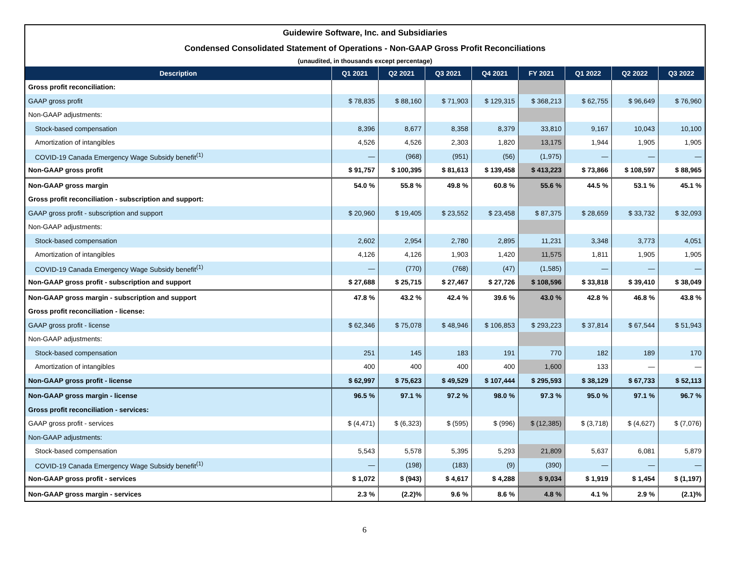Guidewire Software, Inc. and Subsidiaries
Condensed Consolidated Statement of Operations - Non-GAAP Gross Profit Reconciliations
(unaudited, in thousands except percentage)
| Description | Q1 2021 | Q2 2021 | Q3 2021 | Q4 2021 | FY 2021 | Q1 2022 | Q2 2022 | Q3 2022 |
| --- | --- | --- | --- | --- | --- | --- | --- | --- |
| Gross profit reconciliation: | | | | | | | | |
| GAAP gross profit | $ 78,835 | $ 88,160 | $ 71,903 | $ 129,315 | $ 368,213 | $ 62,755 | $ 96,649 | $ 76,960 |
| Non-GAAP adjustments: | | | | | | | | |
| Stock-based compensation | 8,396 | 8,677 | 8,358 | 8,379 | 33,810 | 9,167 | 10,043 | 10,100 |
| Amortization of intangibles | 4,526 | 4,526 | 2,303 | 1,820 | 13,175 | 1,944 | 1,905 | 1,905 |
| COVID-19 Canada Emergency Wage Subsidy benefit<sup>(1)</sup> | — | (968) | (951) | (56) | (1,975) | — | — | — |
| Non-GAAP gross profit | $ 91,757 | $ 100,395 | $ 81,613 | $ 139,458 | $ 413,223 | $ 73,866 | $ 108,597 | $ 88,965 |
| Non-GAAP gross margin | 54.0 % | 55.8 % | 49.8 % | 60.8 % | 55.6 % | 44.5 % | 53.1 % | 45.1 % |
| Gross profit reconciliation - subscription and support: | | | | | | | | |
| GAAP gross profit - subscription and support | $ 20,960 | $ 19,405 | $ 23,552 | $ 23,458 | $ 87,375 | $ 28,659 | $ 33,732 | $ 32,093 |
| Non-GAAP adjustments: | | | | | | | | |
| Stock-based compensation | 2,602 | 2,954 | 2,780 | 2,895 | 11,231 | 3,348 | 3,773 | 4,051 |
| Amortization of intangibles | 4,126 | 4,126 | 1,903 | 1,420 | 11,575 | 1,811 | 1,905 | 1,905 |
| COVID-19 Canada Emergency Wage Subsidy benefit<sup>(1)</sup> | — | (770) | (768) | (47) | (1,585) | — | — | — |
| Non-GAAP gross profit - subscription and support | $ 27,688 | $ 25,715 | $ 27,467 | $ 27,726 | $ 108,596 | $ 33,818 | $ 39,410 | $ 38,049 |
| Non-GAAP gross margin - subscription and support | 47.8 % | 43.2 % | 42.4 % | 39.6 % | 43.0 % | 42.8 % | 46.8 % | 43.8 % |
| Gross profit reconciliation - license: | | | | | | | | |
| GAAP gross profit - license | $ 62,346 | $ 75,078 | $ 48,946 | $ 106,853 | $ 293,223 | $ 37,814 | $ 67,544 | $ 51,943 |
| Non-GAAP adjustments: | | | | | | | | |
| Stock-based compensation | 251 | 145 | 183 | 191 | 770 | 182 | 189 | 170 |
| Amortization of intangibles | 400 | 400 | 400 | 400 | 1,600 | 133 | — | — |
| Non-GAAP gross profit - license | $ 62,997 | $ 75,623 | $ 49,529 | $ 107,444 | $ 295,593 | $ 38,129 | $ 67,733 | $ 52,113 |
| Non-GAAP gross margin - license | 96.5 % | 97.1 % | 97.2 % | 98.0 % | 97.3 % | 95.0 % | 97.1 % | 96.7 % |
| Gross profit reconciliation - services: | | | | | | | | |
| GAAP gross profit - services | $ (4,471) | $ (6,323) | $ (595) | $ (996) | $ (12,385) | $ (3,718) | $ (4,627) | $ (7,076) |
| Non-GAAP adjustments: | | | | | | | | |
| Stock-based compensation | 5,543 | 5,578 | 5,395 | 5,293 | 21,809 | 5,637 | 6,081 | 5,879 |
| COVID-19 Canada Emergency Wage Subsidy benefit<sup>(1)</sup> | — | (198) | (183) | (9) | (390) | — | — | — |
| Non-GAAP gross profit - services | $ 1,072 | $ (943) | $ 4,617 | $ 4,288 | $ 9,034 | $ 1,919 | $ 1,454 | $ (1,197) |
| Non-GAAP gross margin - services | 2.3 % | (2.2)% | 9.6 % | 8.6 % | 4.8 % | 4.1 % | 2.9 % | (2.1)% |
6